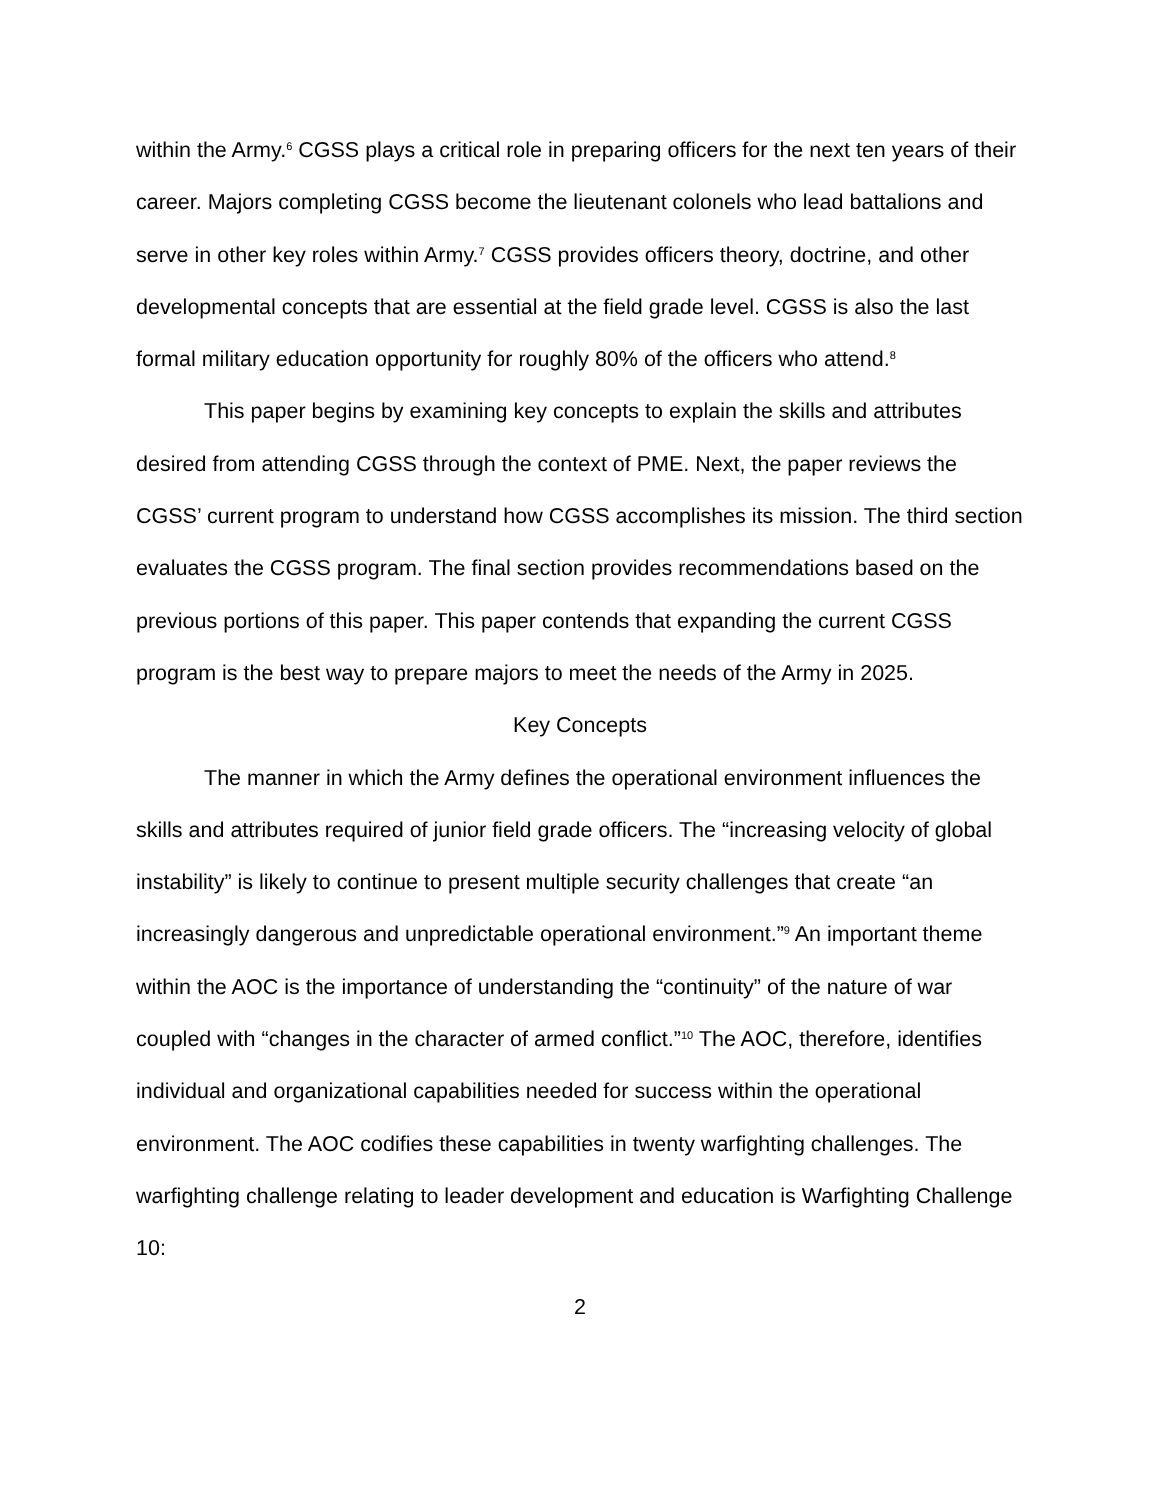within the Army.<sup>6</sup> CGSS plays a critical role in preparing officers for the next ten years of their career. Majors completing CGSS become the lieutenant colonels who lead battalions and serve in other key roles within Army.<sup>7</sup> CGSS provides officers theory, doctrine, and other developmental concepts that are essential at the field grade level. CGSS is also the last formal military education opportunity for roughly 80% of the officers who attend.<sup>8</sup>
This paper begins by examining key concepts to explain the skills and attributes desired from attending CGSS through the context of PME. Next, the paper reviews the CGSS’ current program to understand how CGSS accomplishes its mission. The third section evaluates the CGSS program. The final section provides recommendations based on the previous portions of this paper. This paper contends that expanding the current CGSS program is the best way to prepare majors to meet the needs of the Army in 2025.
Key Concepts
The manner in which the Army defines the operational environment influences the skills and attributes required of junior field grade officers. The “increasing velocity of global instability” is likely to continue to present multiple security challenges that create “an increasingly dangerous and unpredictable operational environment.”<sup>9</sup> An important theme within the AOC is the importance of understanding the “continuity” of the nature of war coupled with “changes in the character of armed conflict.”<sup>10</sup> The AOC, therefore, identifies individual and organizational capabilities needed for success within the operational environment. The AOC codifies these capabilities in twenty warfighting challenges. The warfighting challenge relating to leader development and education is Warfighting Challenge 10:
2